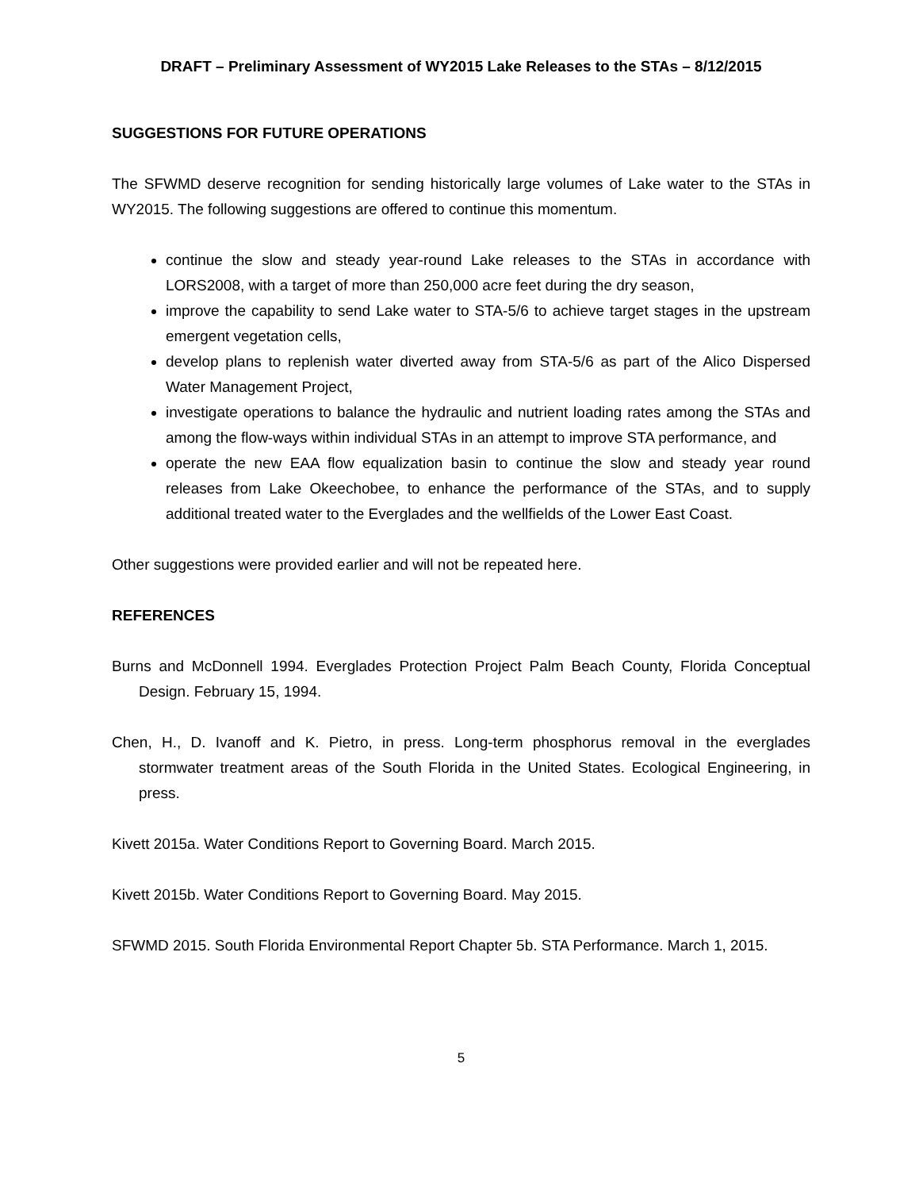DRAFT – Preliminary Assessment of WY2015 Lake Releases to the STAs – 8/12/2015
SUGGESTIONS FOR FUTURE OPERATIONS
The SFWMD deserve recognition for sending historically large volumes of Lake water to the STAs in WY2015. The following suggestions are offered to continue this momentum.
continue the slow and steady year-round Lake releases to the STAs in accordance with LORS2008, with a target of more than 250,000 acre feet during the dry season,
improve the capability to send Lake water to STA-5/6 to achieve target stages in the upstream emergent vegetation cells,
develop plans to replenish water diverted away from STA-5/6 as part of the Alico Dispersed Water Management Project,
investigate operations to balance the hydraulic and nutrient loading rates among the STAs and among the flow-ways within individual STAs in an attempt to improve STA performance, and
operate the new EAA flow equalization basin to continue the slow and steady year round releases from Lake Okeechobee, to enhance the performance of the STAs, and to supply additional treated water to the Everglades and the wellfields of the Lower East Coast.
Other suggestions were provided earlier and will not be repeated here.
REFERENCES
Burns and McDonnell 1994. Everglades Protection Project Palm Beach County, Florida Conceptual Design. February 15, 1994.
Chen, H., D. Ivanoff and K. Pietro, in press. Long-term phosphorus removal in the everglades stormwater treatment areas of the South Florida in the United States. Ecological Engineering, in press.
Kivett 2015a. Water Conditions Report to Governing Board. March 2015.
Kivett 2015b. Water Conditions Report to Governing Board. May 2015.
SFWMD 2015. South Florida Environmental Report Chapter 5b. STA Performance. March 1, 2015.
5